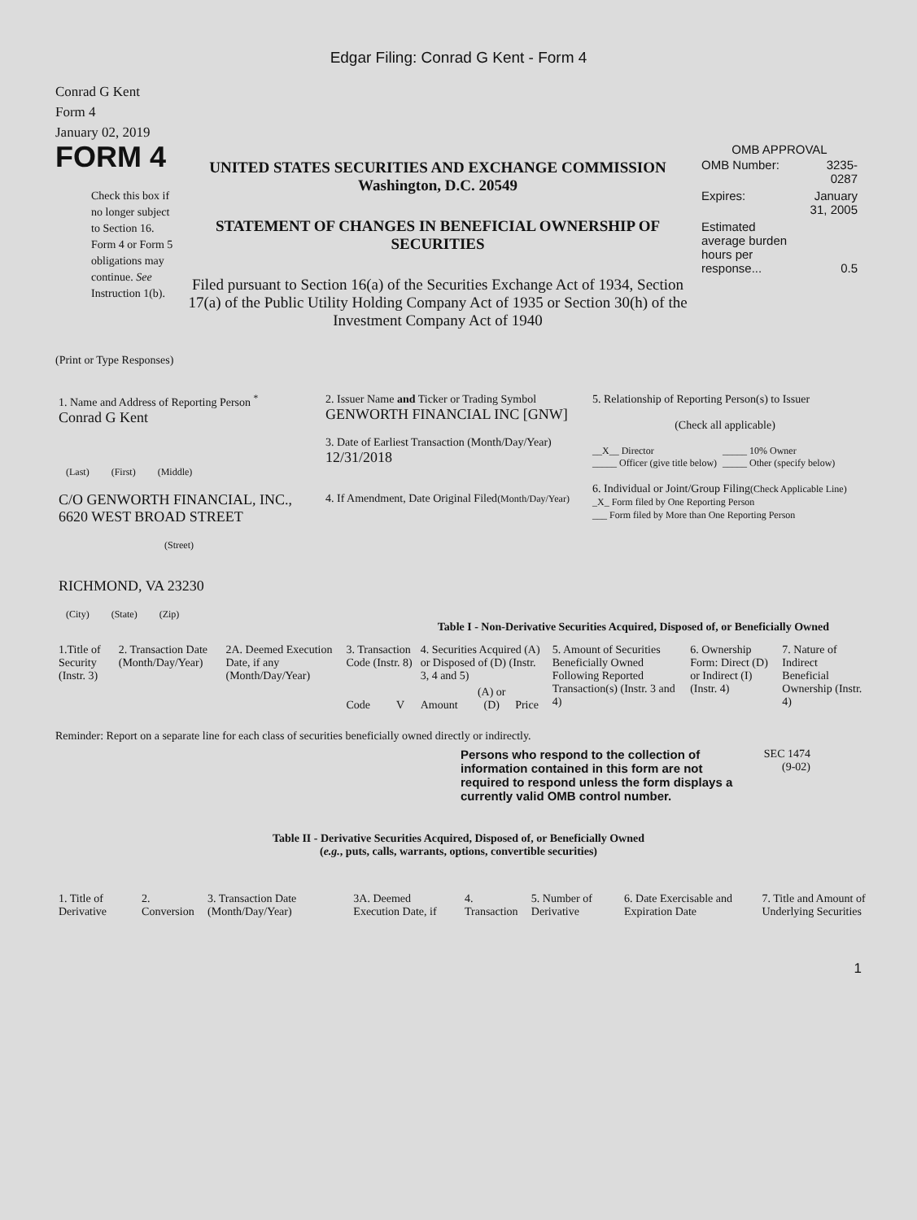Edgar Filing: Conrad G Kent - Form 4
Conrad G Kent
Form 4
January 02, 2019
FORM 4
Check this box if no longer subject to Section 16. Form 4 or Form 5 obligations may continue. See Instruction 1(b).
UNITED STATES SECURITIES AND EXCHANGE COMMISSION
Washington, D.C. 20549
STATEMENT OF CHANGES IN BENEFICIAL OWNERSHIP OF SECURITIES
Filed pursuant to Section 16(a) of the Securities Exchange Act of 1934, Section 17(a) of the Public Utility Holding Company Act of 1935 or Section 30(h) of the Investment Company Act of 1940
OMB APPROVAL
| OMB Number: | 3235-0287 |
| Expires: | January 31, 2005 |
| Estimated average burden hours per response... | 0.5 |
(Print or Type Responses)
| 1. Name and Address of Reporting Person <sup>*</sup> Conrad G Kent (Last) (First) (Middle) C/O GENWORTH FINANCIAL, INC., 6620 WEST BROAD STREET (Street) RICHMOND, VA 23230 (City) (State) (Zip) | 2. Issuer Name and Ticker or Trading Symbol GENWORTH FINANCIAL INC [GNW] 3. Date of Earliest Transaction (Month/Day/Year) 12/31/2018 4. If Amendment, Date Original Filed (Month/Day/Year) | 5. Relationship of Reporting Person(s) to Issuer (Check all applicable) __X__ Director _____ Officer (give title below) _____ 10% Owner _____ Other (specify below) 6. Individual or Joint/Group Filing (Check Applicable Line) _X_ Form filed by One Reporting Person ___ Form filed by More than One Reporting Person |
Table I - Non-Derivative Securities Acquired, Disposed of, or Beneficially Owned
| 1.Title of Security (Instr. 3) | 2. Transaction Date (Month/Day/Year) | 2A. Deemed Execution Date, if any (Month/Day/Year) | 3. Transaction Code (Instr. 8) | | 4. Securities Acquired (A) or Disposed of (D) (Instr. 3, 4 and 5) | | | 5. Amount of Securities Beneficially Owned Following Reported Transaction(s) (Instr. 3 and 4) | 6. Ownership Form: Direct (D) or Indirect (I) (Instr. 4) | 7. Nature of Indirect Beneficial Ownership (Instr. 4) |
| | | | Code | V | Amount | (A) or (D) | Price | | | |
Reminder: Report on a separate line for each class of securities beneficially owned directly or indirectly.
Persons who respond to the collection of information contained in this form are not required to respond unless the form displays a currently valid OMB control number.
SEC 1474 (9-02)
Table II - Derivative Securities Acquired, Disposed of, or Beneficially Owned
(e.g., puts, calls, warrants, options, convertible securities)
| 1. Title of Derivative | 2. Conversion | 3. Transaction Date (Month/Day/Year) | 3A. Deemed Execution Date, if | 4. Transaction | 5. Number of Derivative | 6. Date Exercisable and Expiration Date | 7. Title and Amount of Underlying Securities |
1